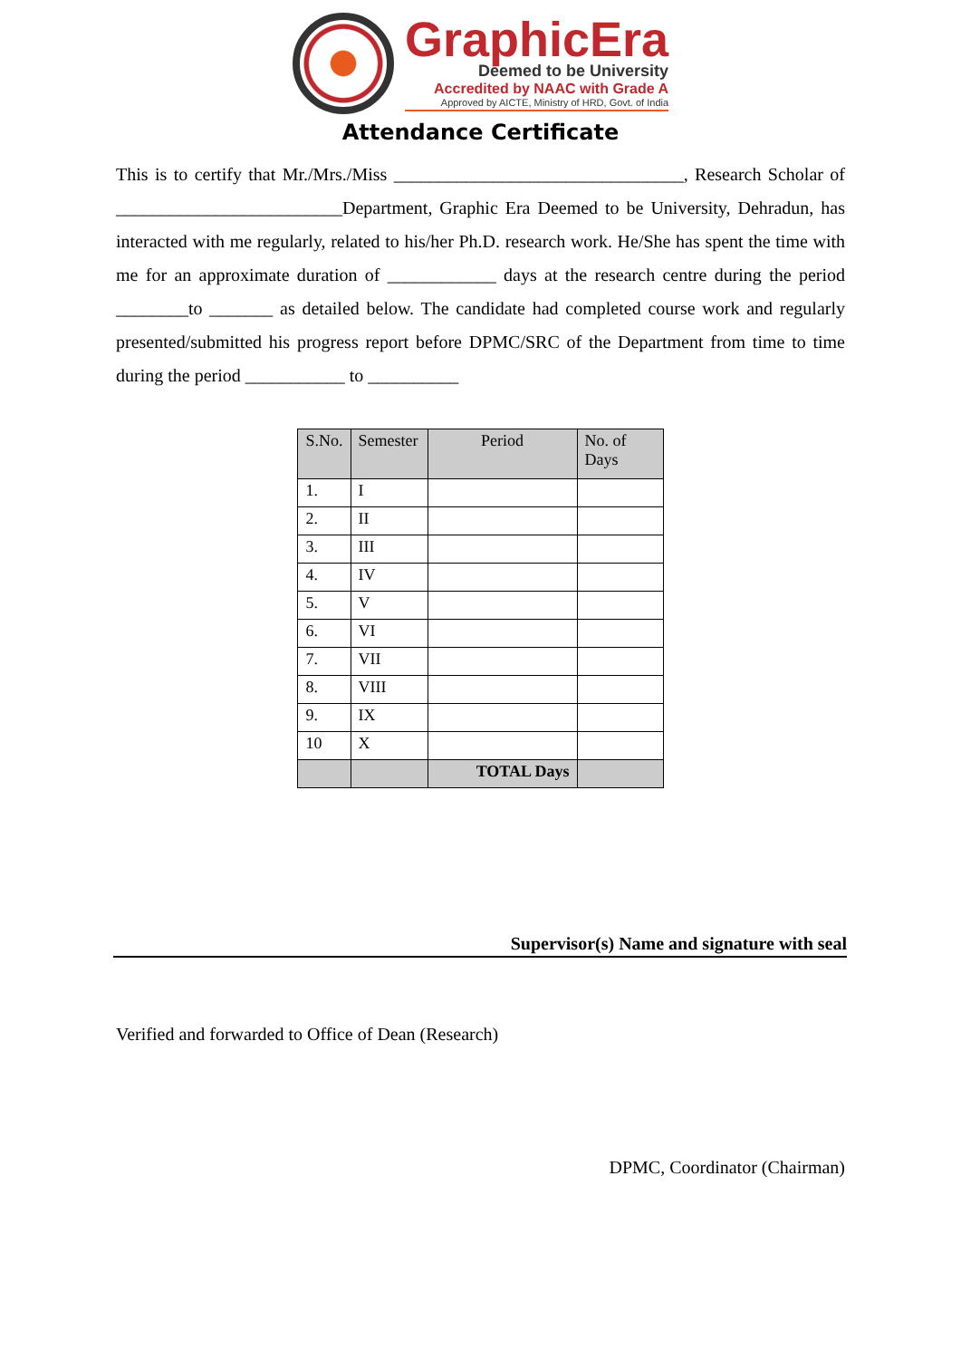GraphicEra
Deemed to be University
Accredited by NAAC with Grade A
Approved by AICTE, Ministry of HRD, Govt. of India
Attendance Certificate
This is to certify that Mr./Mrs./Miss ________________________________, Research Scholar of _________________________Department, Graphic Era Deemed to be University, Dehradun, has interacted with me regularly, related to his/her Ph.D. research work. He/She has spent the time with me for an approximate duration of ____________ days at the research centre during the period ________to _______ as detailed below. The candidate had completed course work and regularly presented/submitted his progress report before DPMC/SRC of the Department from time to time during the period ___________ to __________
| S.No. | Semester | Period | No. of Days |
| --- | --- | --- | --- |
| 1. | I | | |
| 2. | II | | |
| 3. | III | | |
| 4. | IV | | |
| 5. | V | | |
| 6. | VI | | |
| 7. | VII | | |
| 8. | VIII | | |
| 9. | IX | | |
| 10 | X | | |
| | | TOTAL Days | |
Supervisor(s) Name and signature with seal
Verified and forwarded to Office of Dean (Research)
DPMC, Coordinator (Chairman)